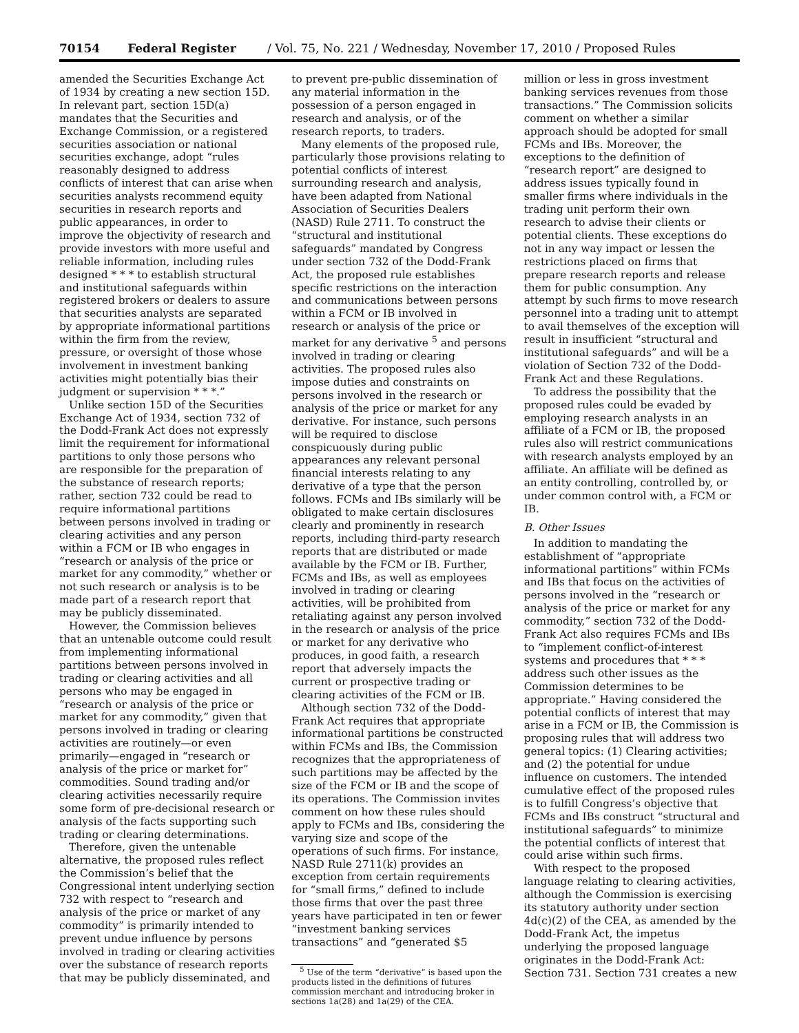70154 Federal Register / Vol. 75, No. 221 / Wednesday, November 17, 2010 / Proposed Rules
amended the Securities Exchange Act of 1934 by creating a new section 15D. In relevant part, section 15D(a) mandates that the Securities and Exchange Commission, or a registered securities association or national securities exchange, adopt “rules reasonably designed to address conflicts of interest that can arise when securities analysts recommend equity securities in research reports and public appearances, in order to improve the objectivity of research and provide investors with more useful and reliable information, including rules designed * * * to establish structural and institutional safeguards within registered brokers or dealers to assure that securities analysts are separated by appropriate informational partitions within the firm from the review, pressure, or oversight of those whose involvement in investment banking activities might potentially bias their judgment or supervision * * *.”
Unlike section 15D of the Securities Exchange Act of 1934, section 732 of the Dodd-Frank Act does not expressly limit the requirement for informational partitions to only those persons who are responsible for the preparation of the substance of research reports; rather, section 732 could be read to require informational partitions between persons involved in trading or clearing activities and any person within a FCM or IB who engages in “research or analysis of the price or market for any commodity,” whether or not such research or analysis is to be made part of a research report that may be publicly disseminated.
However, the Commission believes that an untenable outcome could result from implementing informational partitions between persons involved in trading or clearing activities and all persons who may be engaged in “research or analysis of the price or market for any commodity,” given that persons involved in trading or clearing activities are routinely—or even primarily—engaged in “research or analysis of the price or market for” commodities. Sound trading and/or clearing activities necessarily require some form of pre-decisional research or analysis of the facts supporting such trading or clearing determinations.
Therefore, given the untenable alternative, the proposed rules reflect the Commission’s belief that the Congressional intent underlying section 732 with respect to “research and analysis of the price or market of any commodity” is primarily intended to prevent undue influence by persons involved in trading or clearing activities over the substance of research reports that may be publicly disseminated, and
to prevent pre-public dissemination of any material information in the possession of a person engaged in research and analysis, or of the research reports, to traders.
Many elements of the proposed rule, particularly those provisions relating to potential conflicts of interest surrounding research and analysis, have been adapted from National Association of Securities Dealers (NASD) Rule 2711. To construct the “structural and institutional safeguards” mandated by Congress under section 732 of the Dodd-Frank Act, the proposed rule establishes specific restrictions on the interaction and communications between persons within a FCM or IB involved in research or analysis of the price or market for any derivative <sup>5</sup> and persons involved in trading or clearing activities. The proposed rules also impose duties and constraints on persons involved in the research or analysis of the price or market for any derivative. For instance, such persons will be required to disclose conspicuously during public appearances any relevant personal financial interests relating to any derivative of a type that the person follows. FCMs and IBs similarly will be obligated to make certain disclosures clearly and prominently in research reports, including third-party research reports that are distributed or made available by the FCM or IB. Further, FCMs and IBs, as well as employees involved in trading or clearing activities, will be prohibited from retaliating against any person involved in the research or analysis of the price or market for any derivative who produces, in good faith, a research report that adversely impacts the current or prospective trading or clearing activities of the FCM or IB.
Although section 732 of the Dodd-Frank Act requires that appropriate informational partitions be constructed within FCMs and IBs, the Commission recognizes that the appropriateness of such partitions may be affected by the size of the FCM or IB and the scope of its operations. The Commission invites comment on how these rules should apply to FCMs and IBs, considering the varying size and scope of the operations of such firms. For instance, NASD Rule 2711(k) provides an exception from certain requirements for “small firms,” defined to include those firms that over the past three years have participated in ten or fewer “investment banking services transactions” and “generated $5
<sup>5</sup> Use of the term “derivative” is based upon the products listed in the definitions of futures commission merchant and introducing broker in sections 1a(28) and 1a(29) of the CEA.
million or less in gross investment banking services revenues from those transactions.” The Commission solicits comment on whether a similar approach should be adopted for small FCMs and IBs. Moreover, the exceptions to the definition of “research report” are designed to address issues typically found in smaller firms where individuals in the trading unit perform their own research to advise their clients or potential clients. These exceptions do not in any way impact or lessen the restrictions placed on firms that prepare research reports and release them for public consumption. Any attempt by such firms to move research personnel into a trading unit to attempt to avail themselves of the exception will result in insufficient “structural and institutional safeguards” and will be a violation of Section 732 of the Dodd-Frank Act and these Regulations.
To address the possibility that the proposed rules could be evaded by employing research analysts in an affiliate of a FCM or IB, the proposed rules also will restrict communications with research analysts employed by an affiliate. An affiliate will be defined as an entity controlling, controlled by, or under common control with, a FCM or IB.
B. Other Issues
In addition to mandating the establishment of “appropriate informational partitions” within FCMs and IBs that focus on the activities of persons involved in the “research or analysis of the price or market for any commodity,” section 732 of the Dodd-Frank Act also requires FCMs and IBs to “implement conflict-of-interest systems and procedures that * * * address such other issues as the Commission determines to be appropriate.” Having considered the potential conflicts of interest that may arise in a FCM or IB, the Commission is proposing rules that will address two general topics: (1) Clearing activities; and (2) the potential for undue influence on customers. The intended cumulative effect of the proposed rules is to fulfill Congress’s objective that FCMs and IBs construct “structural and institutional safeguards” to minimize the potential conflicts of interest that could arise within such firms.
With respect to the proposed language relating to clearing activities, although the Commission is exercising its statutory authority under section 4d(c)(2) of the CEA, as amended by the Dodd-Frank Act, the impetus underlying the proposed language originates in the Dodd-Frank Act: Section 731. Section 731 creates a new